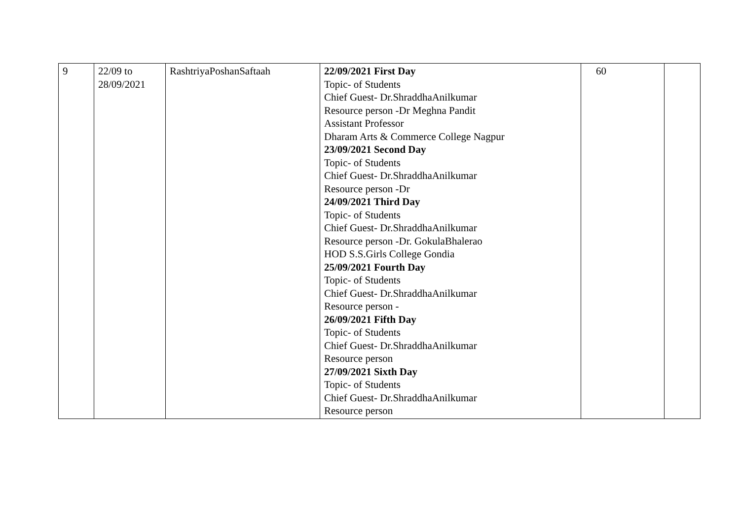| 9 | 22/09 to 28/09/2021 | RashtriyaPoshanSaftaah | 22/09/2021 First Day Topic- of Students Chief Guest- Dr.ShraddhaAnilkumar Resource person -Dr Meghna Pandit Assistant Professor Dharam Arts & Commerce College Nagpur 23/09/2021 Second Day Topic- of Students Chief Guest- Dr.ShraddhaAnilkumar Resource person -Dr 24/09/2021 Third Day Topic- of Students Chief Guest- Dr.ShraddhaAnilkumar Resource person -Dr. GokulaBhalerao HOD S.S.Girls College Gondia 25/09/2021 Fourth Day Topic- of Students Chief Guest- Dr.ShraddhaAnilkumar Resource person - 26/09/2021 Fifth Day Topic- of Students Chief Guest- Dr.ShraddhaAnilkumar Resource person 27/09/2021 Sixth Day Topic- of Students Chief Guest- Dr.ShraddhaAnilkumar Resource person | 60 | |